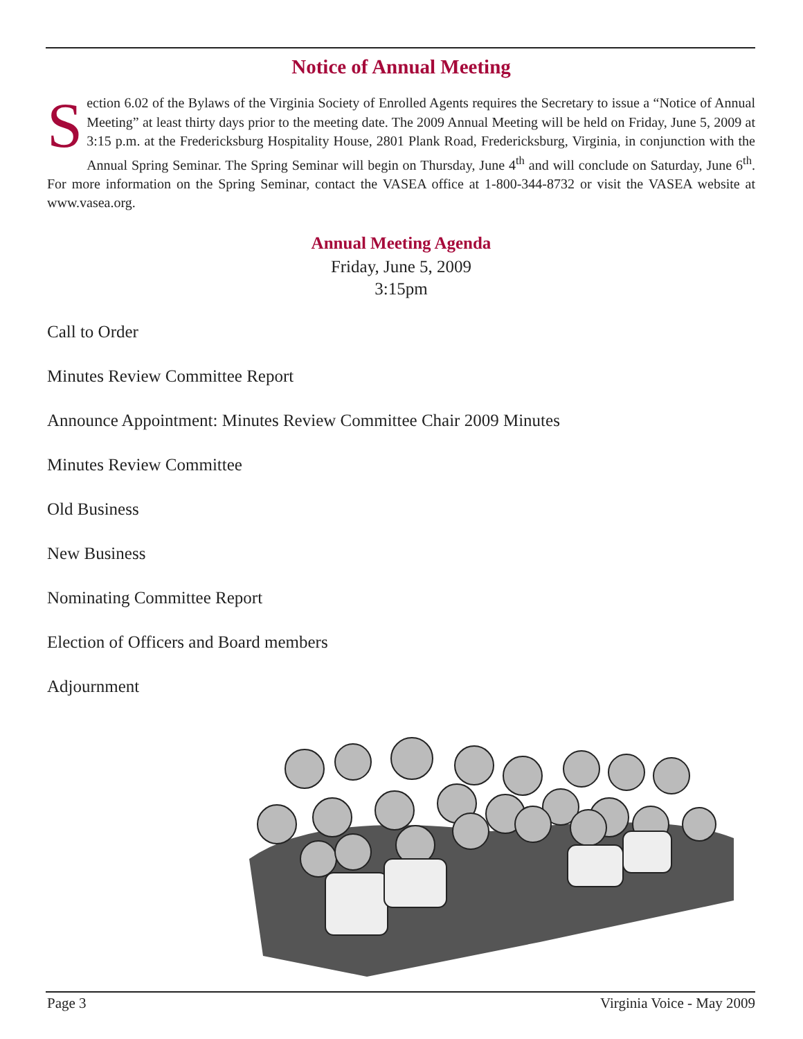Notice of Annual Meeting
Section 6.02 of the Bylaws of the Virginia Society of Enrolled Agents requires the Secretary to issue a “Notice of Annual Meeting” at least thirty days prior to the meeting date. The 2009 Annual Meeting will be held on Friday, June 5, 2009 at 3:15 p.m. at the Fredericksburg Hospitality House, 2801 Plank Road, Fredericksburg, Virginia, in conjunction with the Annual Spring Seminar. The Spring Seminar will begin on Thursday, June 4<sup>th</sup> and will conclude on Saturday, June 6<sup>th</sup>. For more information on the Spring Seminar, contact the VASEA office at 1-800-344-8732 or visit the VASEA website at www.vasea.org.
Annual Meeting Agenda
Friday, June 5, 2009
3:15pm
Call to Order
Minutes Review Committee Report
Announce Appointment: Minutes Review Committee Chair 2009 Minutes
Minutes Review Committee
Old Business
New Business
Nominating Committee Report
Election of Officers and Board members
Adjournment
Page 3 Virginia Voice - May 2009